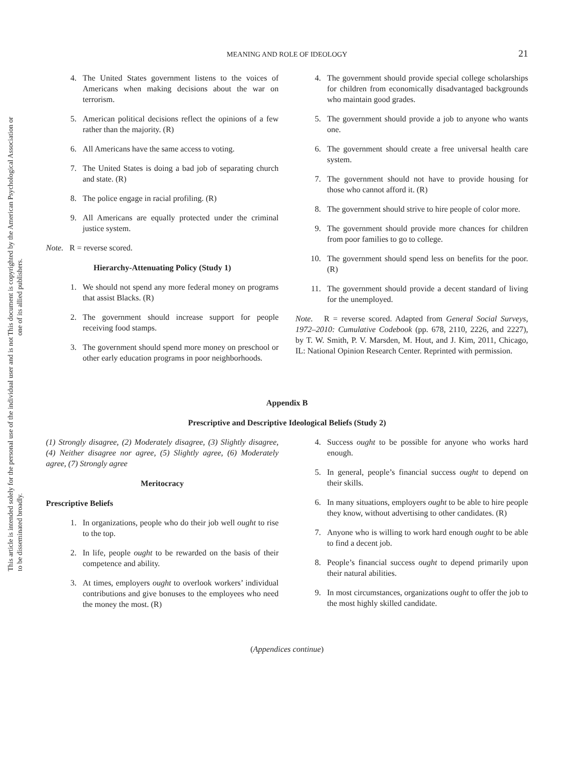This document is copyrighted by the American Psychological Association or one of its allied publishers.
This article is intended solely for the personal use of the individual user and is not to be disseminated broadly.
MEANING AND ROLE OF IDEOLOGY
21
4. The United States government listens to the voices of Americans when making decisions about the war on terrorism.
5. American political decisions reflect the opinions of a few rather than the majority. (R)
6. All Americans have the same access to voting.
7. The United States is doing a bad job of separating church and state. (R)
8. The police engage in racial profiling. (R)
9. All Americans are equally protected under the criminal justice system.
Note. R = reverse scored.
Hierarchy-Attenuating Policy (Study 1)
1. We should not spend any more federal money on programs that assist Blacks. (R)
2. The government should increase support for people receiving food stamps.
3. The government should spend more money on preschool or other early education programs in poor neighborhoods.
4. The government should provide special college scholarships for children from economically disadvantaged backgrounds who maintain good grades.
5. The government should provide a job to anyone who wants one.
6. The government should create a free universal health care system.
7. The government should not have to provide housing for those who cannot afford it. (R)
8. The government should strive to hire people of color more.
9. The government should provide more chances for children from poor families to go to college.
10. The government should spend less on benefits for the poor. (R)
11. The government should provide a decent standard of living for the unemployed.
Note. R = reverse scored. Adapted from General Social Surveys, 1972–2010: Cumulative Codebook (pp. 678, 2110, 2226, and 2227), by T. W. Smith, P. V. Marsden, M. Hout, and J. Kim, 2011, Chicago, IL: National Opinion Research Center. Reprinted with permission.
Appendix B
Prescriptive and Descriptive Ideological Beliefs (Study 2)
(1) Strongly disagree, (2) Moderately disagree, (3) Slightly disagree, (4) Neither disagree nor agree, (5) Slightly agree, (6) Moderately agree, (7) Strongly agree
Meritocracy
Prescriptive Beliefs
1. In organizations, people who do their job well ought to rise to the top.
2. In life, people ought to be rewarded on the basis of their competence and ability.
3. At times, employers ought to overlook workers’ individual contributions and give bonuses to the employees who need the money the most. (R)
4. Success ought to be possible for anyone who works hard enough.
5. In general, people’s financial success ought to depend on their skills.
6. In many situations, employers ought to be able to hire people they know, without advertising to other candidates. (R)
7. Anyone who is willing to work hard enough ought to be able to find a decent job.
8. People’s financial success ought to depend primarily upon their natural abilities.
9. In most circumstances, organizations ought to offer the job to the most highly skilled candidate.
(Appendices continue)